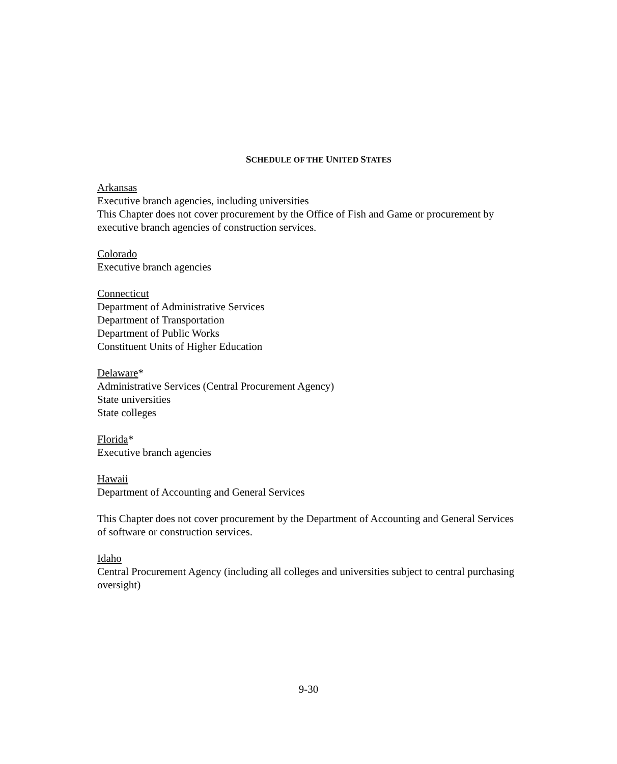SCHEDULE OF THE UNITED STATES
Arkansas
Executive branch agencies, including universities
This Chapter does not cover procurement by the Office of Fish and Game or procurement by executive branch agencies of construction services.
Colorado
Executive branch agencies
Connecticut
Department of Administrative Services
Department of Transportation
Department of Public Works
Constituent Units of Higher Education
Delaware*
Administrative Services (Central Procurement Agency)
State universities
State colleges
Florida*
Executive branch agencies
Hawaii
Department of Accounting and General Services
This Chapter does not cover procurement by the Department of Accounting and General Services of software or construction services.
Idaho
Central Procurement Agency (including all colleges and universities subject to central purchasing oversight)
9-30